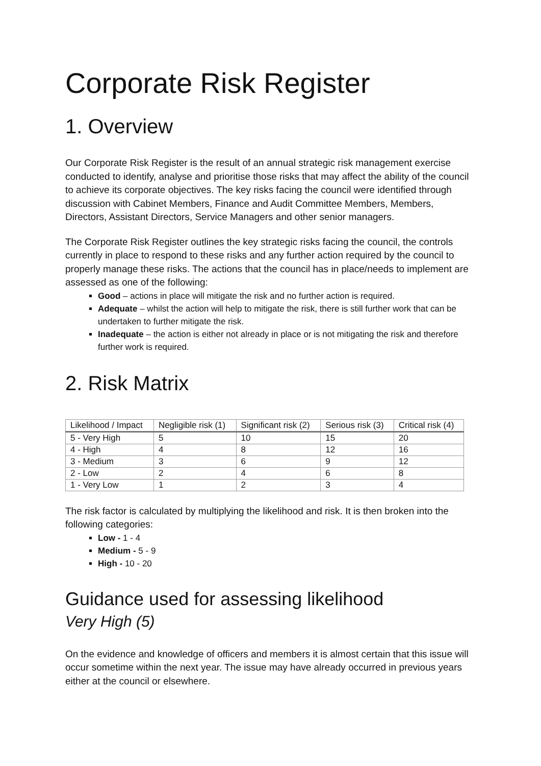Corporate Risk Register
1. Overview
Our Corporate Risk Register is the result of an annual strategic risk management exercise conducted to identify, analyse and prioritise those risks that may affect the ability of the council to achieve its corporate objectives. The key risks facing the council were identified through discussion with Cabinet Members, Finance and Audit Committee Members, Members, Directors, Assistant Directors, Service Managers and other senior managers.
The Corporate Risk Register outlines the key strategic risks facing the council, the controls currently in place to respond to these risks and any further action required by the council to properly manage these risks. The actions that the council has in place/needs to implement are assessed as one of the following:
Good – actions in place will mitigate the risk and no further action is required.
Adequate – whilst the action will help to mitigate the risk, there is still further work that can be undertaken to further mitigate the risk.
Inadequate – the action is either not already in place or is not mitigating the risk and therefore further work is required.
2. Risk Matrix
| Likelihood / Impact | Negligible risk (1) | Significant risk (2) | Serious risk (3) | Critical risk (4) |
| --- | --- | --- | --- | --- |
| 5 - Very High | 5 | 10 | 15 | 20 |
| 4 - High | 4 | 8 | 12 | 16 |
| 3 - Medium | 3 | 6 | 9 | 12 |
| 2 - Low | 2 | 4 | 6 | 8 |
| 1 - Very Low | 1 | 2 | 3 | 4 |
The risk factor is calculated by multiplying the likelihood and risk. It is then broken into the following categories:
Low - 1 - 4
Medium - 5 - 9
High - 10 - 20
Guidance used for assessing likelihood
Very High (5)
On the evidence and knowledge of officers and members it is almost certain that this issue will occur sometime within the next year. The issue may have already occurred in previous years either at the council or elsewhere.